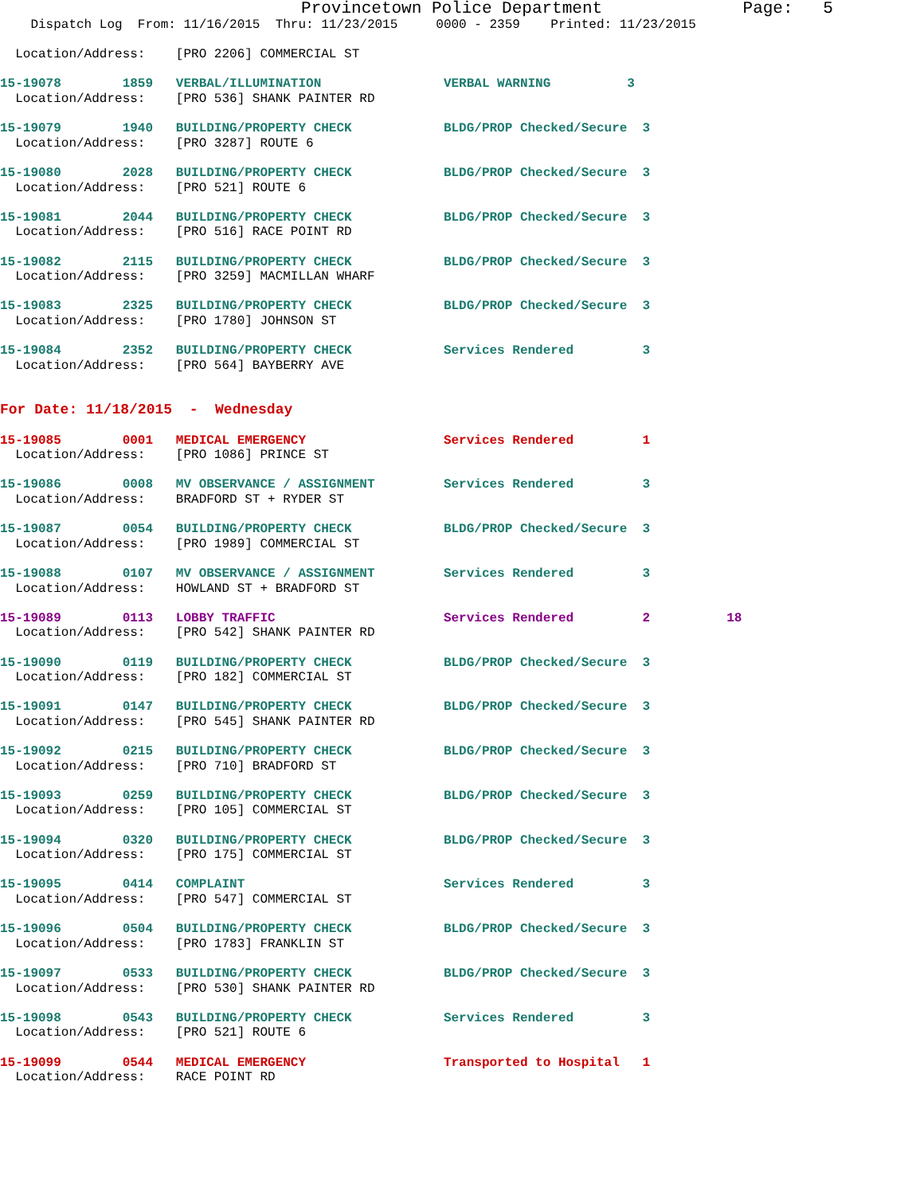Provincetown Police Department              Page:   5
    Dispatch Log  From: 11/16/2015  Thru: 11/23/2015     0000 - 2359    Printed: 11/23/2015

  Location/Address:    [PRO 2206] COMMERCIAL ST

15-19078        1859   VERBAL/ILLUMINATION                VERBAL WARNING          3
  Location/Address:    [PRO 536] SHANK PAINTER RD

15-19079        1940   BUILDING/PROPERTY CHECK            BLDG/PROP Checked/Secure  3
  Location/Address:    [PRO 3287] ROUTE 6

15-19080        2028   BUILDING/PROPERTY CHECK            BLDG/PROP Checked/Secure  3
  Location/Address:    [PRO 521] ROUTE 6

15-19081        2044   BUILDING/PROPERTY CHECK            BLDG/PROP Checked/Secure  3
  Location/Address:    [PRO 516] RACE POINT RD

15-19082        2115   BUILDING/PROPERTY CHECK            BLDG/PROP Checked/Secure  3
  Location/Address:    [PRO 3259] MACMILLAN WHARF

15-19083        2325   BUILDING/PROPERTY CHECK            BLDG/PROP Checked/Secure  3
  Location/Address:    [PRO 1780] JOHNSON ST

15-19084        2352   BUILDING/PROPERTY CHECK            Services Rendered         3
  Location/Address:    [PRO 564] BAYBERRY AVE


For Date: 11/18/2015  -  Wednesday

15-19085        0001   MEDICAL EMERGENCY                  Services Rendered         1
  Location/Address:    [PRO 1086] PRINCE ST

15-19086        0008   MV OBSERVANCE / ASSIGNMENT         Services Rendered         3
  Location/Address:    BRADFORD ST + RYDER ST

15-19087        0054   BUILDING/PROPERTY CHECK            BLDG/PROP Checked/Secure  3
  Location/Address:    [PRO 1989] COMMERCIAL ST

15-19088        0107   MV OBSERVANCE / ASSIGNMENT         Services Rendered         3
  Location/Address:    HOWLAND ST + BRADFORD ST

15-19089        0113   LOBBY TRAFFIC                      Services Rendered         2          18
  Location/Address:    [PRO 542] SHANK PAINTER RD

15-19090        0119   BUILDING/PROPERTY CHECK            BLDG/PROP Checked/Secure  3
  Location/Address:    [PRO 182] COMMERCIAL ST

15-19091        0147   BUILDING/PROPERTY CHECK            BLDG/PROP Checked/Secure  3
  Location/Address:    [PRO 545] SHANK PAINTER RD

15-19092        0215   BUILDING/PROPERTY CHECK            BLDG/PROP Checked/Secure  3
  Location/Address:    [PRO 710] BRADFORD ST

15-19093        0259   BUILDING/PROPERTY CHECK            BLDG/PROP Checked/Secure  3
  Location/Address:    [PRO 105] COMMERCIAL ST

15-19094        0320   BUILDING/PROPERTY CHECK            BLDG/PROP Checked/Secure  3
  Location/Address:    [PRO 175] COMMERCIAL ST

15-19095        0414   COMPLAINT                          Services Rendered         3
  Location/Address:    [PRO 547] COMMERCIAL ST

15-19096        0504   BUILDING/PROPERTY CHECK            BLDG/PROP Checked/Secure  3
  Location/Address:    [PRO 1783] FRANKLIN ST

15-19097        0533   BUILDING/PROPERTY CHECK            BLDG/PROP Checked/Secure  3
  Location/Address:    [PRO 530] SHANK PAINTER RD

15-19098        0543   BUILDING/PROPERTY CHECK            Services Rendered         3
  Location/Address:    [PRO 521] ROUTE 6

15-19099        0544   MEDICAL EMERGENCY                  Transported to Hospital   1
  Location/Address:    RACE POINT RD